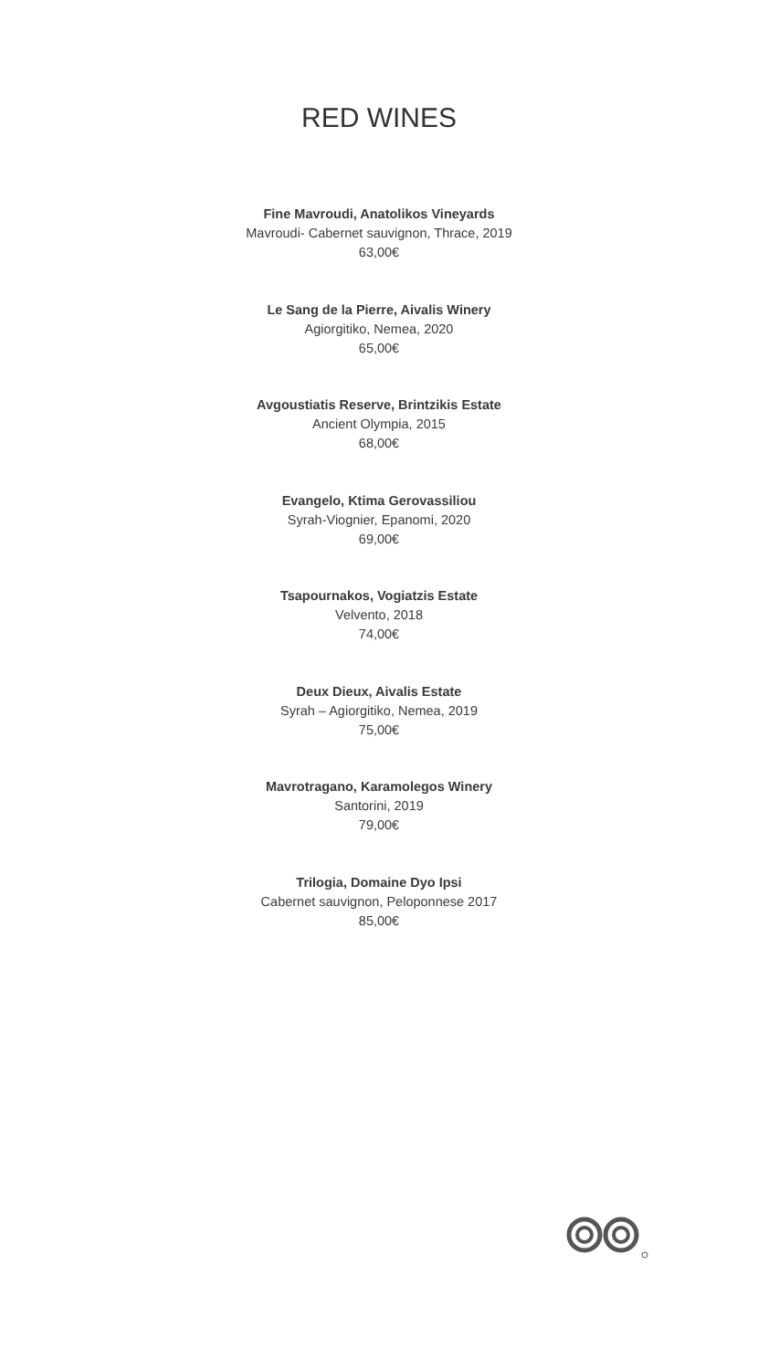RED WINES
Fine Mavroudi, Anatolikos Vineyards
Mavroudi- Cabernet sauvignon, Thrace, 2019
63,00€
Le Sang de la Pierre, Aivalis Winery
Agiorgitiko, Nemea, 2020
65,00€
Avgoustiatis Reserve, Brintzikis Estate
Ancient Olympia, 2015
68,00€
Evangelo, Ktima Gerovassiliou
Syrah-Viognier, Epanomi, 2020
69,00€
Tsapournakos, Vogiatzis Estate
Velvento, 2018
74,00€
Deux Dieux, Aivalis Estate
Syrah – Agiorgitiko, Nemea, 2019
75,00€
Mavrotragano, Karamolegos Winery
Santorini, 2019
79,00€
Trilogia, Domaine Dyo Ipsi
Cabernet sauvignon, Peloponnese 2017
85,00€